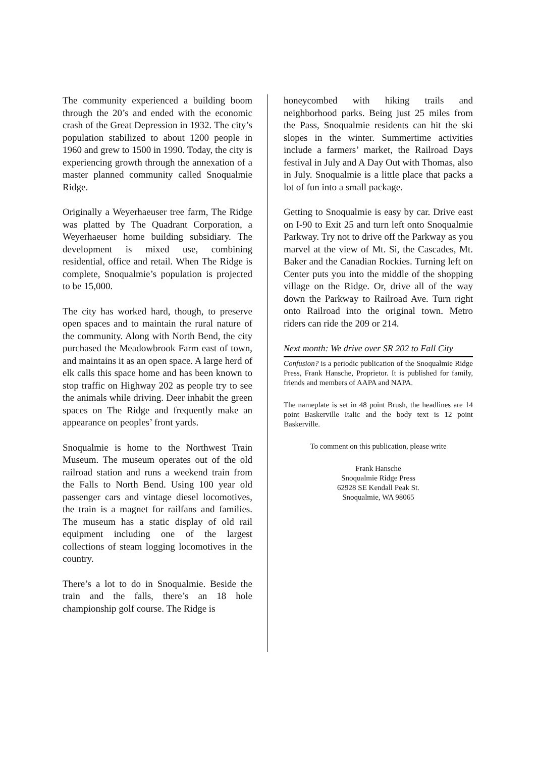The community experienced a building boom through the 20’s and ended with the economic crash of the Great Depression in 1932. The city’s population stabilized to about 1200 people in 1960 and grew to 1500 in 1990. Today, the city is experiencing growth through the annexation of a master planned community called Snoqualmie Ridge.
Originally a Weyerhaeuser tree farm, The Ridge was platted by The Quadrant Corporation, a Weyerhaeuser home building subsidiary. The development is mixed use, combining residential, office and retail. When The Ridge is complete, Snoqualmie’s population is projected to be 15,000.
The city has worked hard, though, to preserve open spaces and to maintain the rural nature of the community. Along with North Bend, the city purchased the Meadowbrook Farm east of town, and maintains it as an open space. A large herd of elk calls this space home and has been known to stop traffic on Highway 202 as people try to see the animals while driving. Deer inhabit the green spaces on The Ridge and frequently make an appearance on peoples’ front yards.
Snoqualmie is home to the Northwest Train Museum. The museum operates out of the old railroad station and runs a weekend train from the Falls to North Bend. Using 100 year old passenger cars and vintage diesel locomotives, the train is a magnet for railfans and families. The museum has a static display of old rail equipment including one of the largest collections of steam logging locomotives in the country.
There’s a lot to do in Snoqualmie. Beside the train and the falls, there’s an 18 hole championship golf course. The Ridge is
honeycombed with hiking trails and neighborhood parks. Being just 25 miles from the Pass, Snoqualmie residents can hit the ski slopes in the winter. Summertime activities include a farmers’ market, the Railroad Days festival in July and A Day Out with Thomas, also in July. Snoqualmie is a little place that packs a lot of fun into a small package.
Getting to Snoqualmie is easy by car. Drive east on I-90 to Exit 25 and turn left onto Snoqualmie Parkway. Try not to drive off the Parkway as you marvel at the view of Mt. Si, the Cascades, Mt. Baker and the Canadian Rockies. Turning left on Center puts you into the middle of the shopping village on the Ridge. Or, drive all of the way down the Parkway to Railroad Ave. Turn right onto Railroad into the original town. Metro riders can ride the 209 or 214.
Next month: We drive over SR 202 to Fall City
Confusion? is a periodic publication of the Snoqualmie Ridge Press, Frank Hansche, Proprietor. It is published for family, friends and members of AAPA and NAPA.
The nameplate is set in 48 point Brush, the headlines are 14 point Baskerville Italic and the body text is 12 point Baskerville.
To comment on this publication, please write
Frank Hansche
Snoqualmie Ridge Press
62928 SE Kendall Peak St.
Snoqualmie, WA 98065